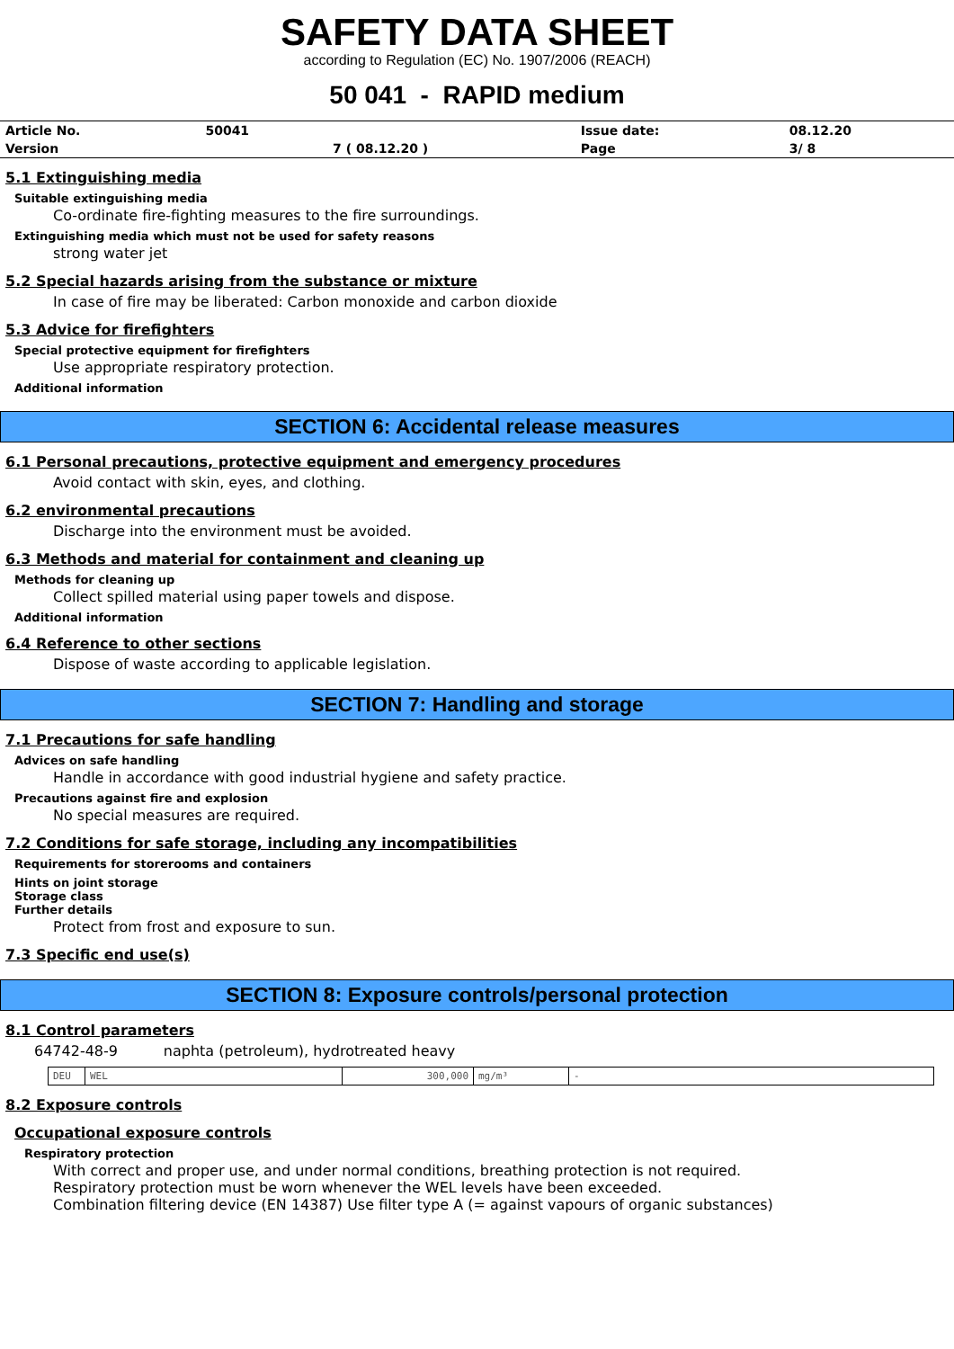SAFETY DATA SHEET
according to Regulation (EC) No. 1907/2006 (REACH)
50 041 - RAPID medium
| Article No. | 50041 | | Issue date: | 08.12.20 |
| Version | | 7 ( 08.12.20 ) | Page | 3/ 8 |
5.1 Extinguishing media
Suitable extinguishing media
Co-ordinate fire-fighting measures to the fire surroundings.
Extinguishing media which must not be used for safety reasons
strong water jet
5.2 Special hazards arising from the substance or mixture
In case of fire may be liberated: Carbon monoxide and carbon dioxide
5.3 Advice for firefighters
Special protective equipment for firefighters
Use appropriate respiratory protection.
Additional information
SECTION 6: Accidental release measures
6.1 Personal precautions, protective equipment and emergency procedures
Avoid contact with skin, eyes, and clothing.
6.2 environmental precautions
Discharge into the environment must be avoided.
6.3 Methods and material for containment and cleaning up
Methods for cleaning up
Collect spilled material using paper towels and dispose.
Additional information
6.4 Reference to other sections
Dispose of waste according to applicable legislation.
SECTION 7: Handling and storage
7.1 Precautions for safe handling
Advices on safe handling
Handle in accordance with good industrial hygiene and safety practice.
Precautions against fire and explosion
No special measures are required.
7.2 Conditions for safe storage, including any incompatibilities
Requirements for storerooms and containers
Hints on joint storage
Storage class
Further details
Protect from frost and exposure to sun.
7.3 Specific end use(s)
SECTION 8: Exposure controls/personal protection
8.1 Control parameters
64742-48-9 naphta (petroleum), hydrotreated heavy
| DEU | WEL | 300,000 | mg/m³ | - |
8.2 Exposure controls
Occupational exposure controls
Respiratory protection
With correct and proper use, and under normal conditions, breathing protection is not required.
Respiratory protection must be worn whenever the WEL levels have been exceeded.
Combination filtering device (EN 14387) Use filter type A (= against vapours of organic substances)